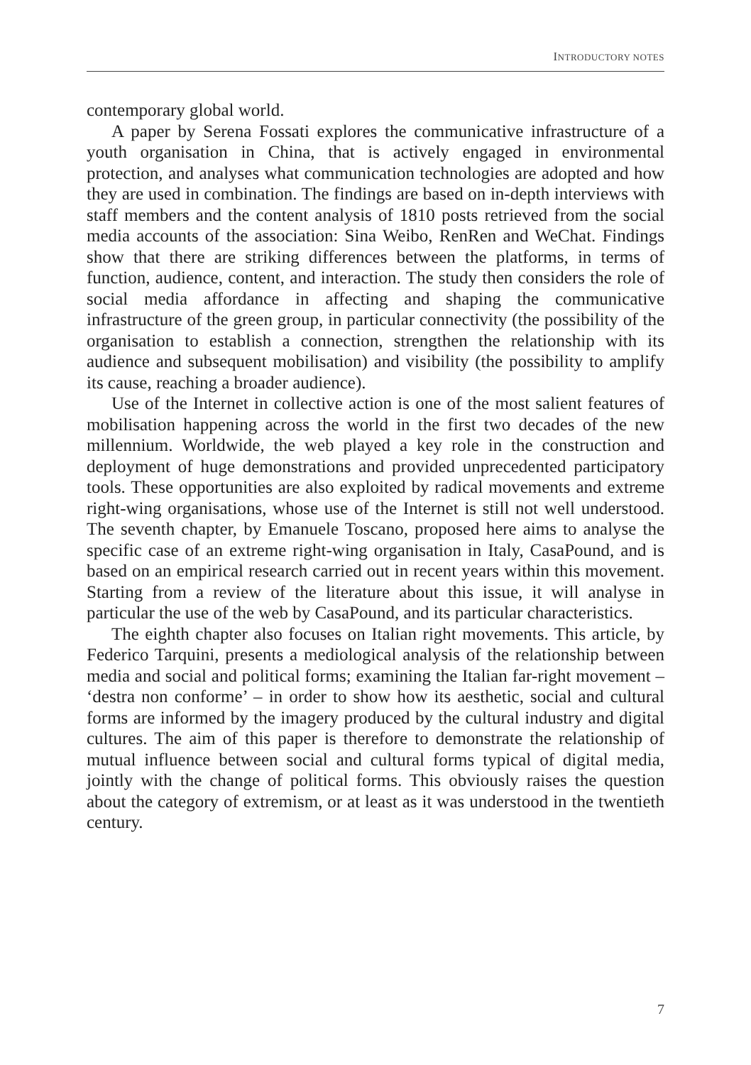INTRODUCTORY NOTES
contemporary global world.
A paper by Serena Fossati explores the communicative infrastructure of a youth organisation in China, that is actively engaged in environmental protection, and analyses what communication technologies are adopted and how they are used in combination. The findings are based on in-depth interviews with staff members and the content analysis of 1810 posts retrieved from the social media accounts of the association: Sina Weibo, RenRen and WeChat. Findings show that there are striking differences between the platforms, in terms of function, audience, content, and interaction. The study then considers the role of social media affordance in affecting and shaping the communicative infrastructure of the green group, in particular connectivity (the possibility of the organisation to establish a connection, strengthen the relationship with its audience and subsequent mobilisation) and visibility (the possibility to amplify its cause, reaching a broader audience).
Use of the Internet in collective action is one of the most salient features of mobilisation happening across the world in the first two decades of the new millennium. Worldwide, the web played a key role in the construction and deployment of huge demonstrations and provided unprecedented participatory tools. These opportunities are also exploited by radical movements and extreme right-wing organisations, whose use of the Internet is still not well understood. The seventh chapter, by Emanuele Toscano, proposed here aims to analyse the specific case of an extreme right-wing organisation in Italy, CasaPound, and is based on an empirical research carried out in recent years within this movement. Starting from a review of the literature about this issue, it will analyse in particular the use of the web by CasaPound, and its particular characteristics.
The eighth chapter also focuses on Italian right movements. This article, by Federico Tarquini, presents a mediological analysis of the relationship between media and social and political forms; examining the Italian far-right movement – ‘destra non conforme’ – in order to show how its aesthetic, social and cultural forms are informed by the imagery produced by the cultural industry and digital cultures. The aim of this paper is therefore to demonstrate the relationship of mutual influence between social and cultural forms typical of digital media, jointly with the change of political forms. This obviously raises the question about the category of extremism, or at least as it was understood in the twentieth century.
7